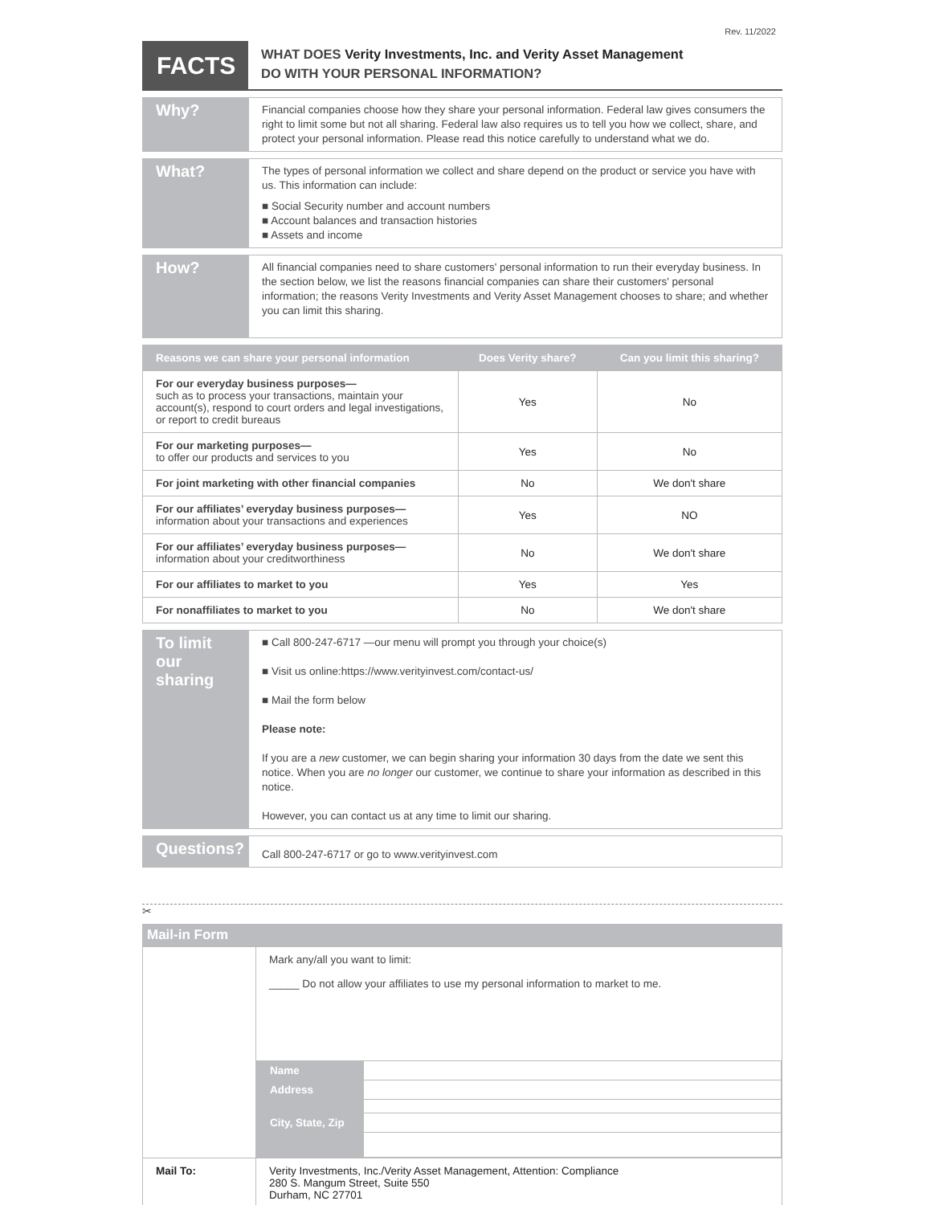Rev. 11/2022
FACTS
WHAT DOES Verity Investments, Inc. and Verity Asset Management
DO WITH YOUR PERSONAL INFORMATION?
Why?
Financial companies choose how they share your personal information. Federal law gives consumers the right to limit some but not all sharing. Federal law also requires us to tell you how we collect, share, and protect your personal information. Please read this notice carefully to understand what we do.
What?
The types of personal information we collect and share depend on the product or service you have with us. This information can include:
■ Social Security number and account numbers
■ Account balances and transaction histories
■ Assets and income
How?
All financial companies need to share customers' personal information to run their everyday business. In the section below, we list the reasons financial companies can share their customers' personal information; the reasons Verity Investments and Verity Asset Management chooses to share; and whether you can limit this sharing.
| Reasons we can share your personal information | Does Verity share? | Can you limit this sharing? |
| --- | --- | --- |
| For our everyday business purposes— such as to process your transactions, maintain your account(s), respond to court orders and legal investigations, or report to credit bureaus | Yes | No |
| For our marketing purposes— to offer our products and services to you | Yes | No |
| For joint marketing with other financial companies | No | We don't share |
| For our affiliates’ everyday business purposes— information about your transactions and experiences | Yes | NO |
| For our affiliates’ everyday business purposes— information about your creditworthiness | No | We don't share |
| For our affiliates to market to you | Yes | Yes |
| For nonaffiliates to market to you | No | We don't share |
To limit our sharing
■ Call 800-247-6717 —our menu will prompt you through your choice(s)
■ Visit us online:https://www.verityinvest.com/contact-us/
■ Mail the form below
Please note:
If you are a new customer, we can begin sharing your information 30 days from the date we sent this notice. When you are no longer our customer, we continue to share your information as described in this notice.
However, you can contact us at any time to limit our sharing.
Questions?
Call 800-247-6717 or go to www.verityinvest.com
✂
Mail-in Form
| | Mark any/all you want to limit: _____ Do not allow your affiliates to use my personal information to market to me. / Name / / / Address / / / City, State, Zip / / |
| Mail To: | Verity Investments, Inc./Verity Asset Management, Attention: Compliance 280 S. Mangum Street, Suite 550 Durham, NC 27701 |